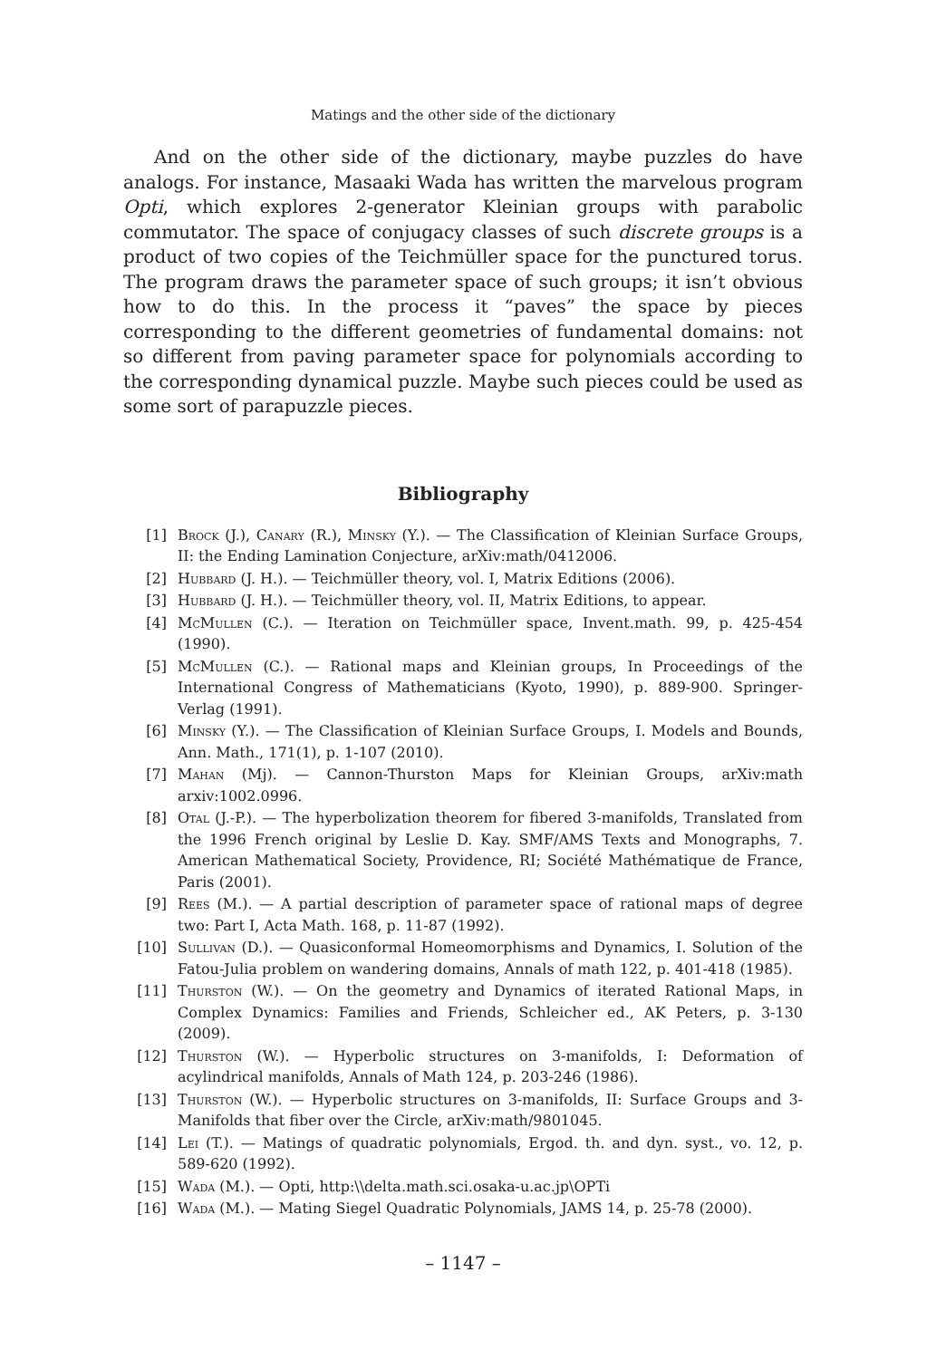Matings and the other side of the dictionary
And on the other side of the dictionary, maybe puzzles do have analogs. For instance, Masaaki Wada has written the marvelous program Opti, which explores 2-generator Kleinian groups with parabolic commutator. The space of conjugacy classes of such discrete groups is a product of two copies of the Teichmüller space for the punctured torus. The program draws the parameter space of such groups; it isn’t obvious how to do this. In the process it “paves” the space by pieces corresponding to the different geometries of fundamental domains: not so different from paving parameter space for polynomials according to the corresponding dynamical puzzle. Maybe such pieces could be used as some sort of parapuzzle pieces.
Bibliography
[1] Brock (J.), Canary (R.), Minsky (Y.). — The Classification of Kleinian Surface Groups, II: the Ending Lamination Conjecture, arXiv:math/0412006.
[2] Hubbard (J. H.). — Teichmüller theory, vol. I, Matrix Editions (2006).
[3] Hubbard (J. H.). — Teichmüller theory, vol. II, Matrix Editions, to appear.
[4] McMullen (C.). — Iteration on Teichmüller space, Invent.math. 99, p. 425-454 (1990).
[5] McMullen (C.). — Rational maps and Kleinian groups, In Proceedings of the International Congress of Mathematicians (Kyoto, 1990), p. 889-900. Springer-Verlag (1991).
[6] Minsky (Y.). — The Classification of Kleinian Surface Groups, I. Models and Bounds, Ann. Math., 171(1), p. 1-107 (2010).
[7] Mahan (Mj). — Cannon-Thurston Maps for Kleinian Groups, arXiv:math arxiv:1002.0996.
[8] Otal (J.-P.). — The hyperbolization theorem for fibered 3-manifolds, Translated from the 1996 French original by Leslie D. Kay. SMF/AMS Texts and Monographs, 7. American Mathematical Society, Providence, RI; Société Mathématique de France, Paris (2001).
[9] Rees (M.). — A partial description of parameter space of rational maps of degree two: Part I, Acta Math. 168, p. 11-87 (1992).
[10] Sullivan (D.). — Quasiconformal Homeomorphisms and Dynamics, I. Solution of the Fatou-Julia problem on wandering domains, Annals of math 122, p. 401-418 (1985).
[11] Thurston (W.). — On the geometry and Dynamics of iterated Rational Maps, in Complex Dynamics: Families and Friends, Schleicher ed., AK Peters, p. 3-130 (2009).
[12] Thurston (W.). — Hyperbolic structures on 3-manifolds, I: Deformation of acylindrical manifolds, Annals of Math 124, p. 203-246 (1986).
[13] Thurston (W.). — Hyperbolic structures on 3-manifolds, II: Surface Groups and 3-Manifolds that fiber over the Circle, arXiv:math/9801045.
[14] Lei (T.). — Matings of quadratic polynomials, Ergod. th. and dyn. syst., vo. 12, p. 589-620 (1992).
[15] Wada (M.). — Opti, http:\\delta.math.sci.osaka-u.ac.jp\OPTi
[16] Wada (M.). — Mating Siegel Quadratic Polynomials, JAMS 14, p. 25-78 (2000).
– 1147 –